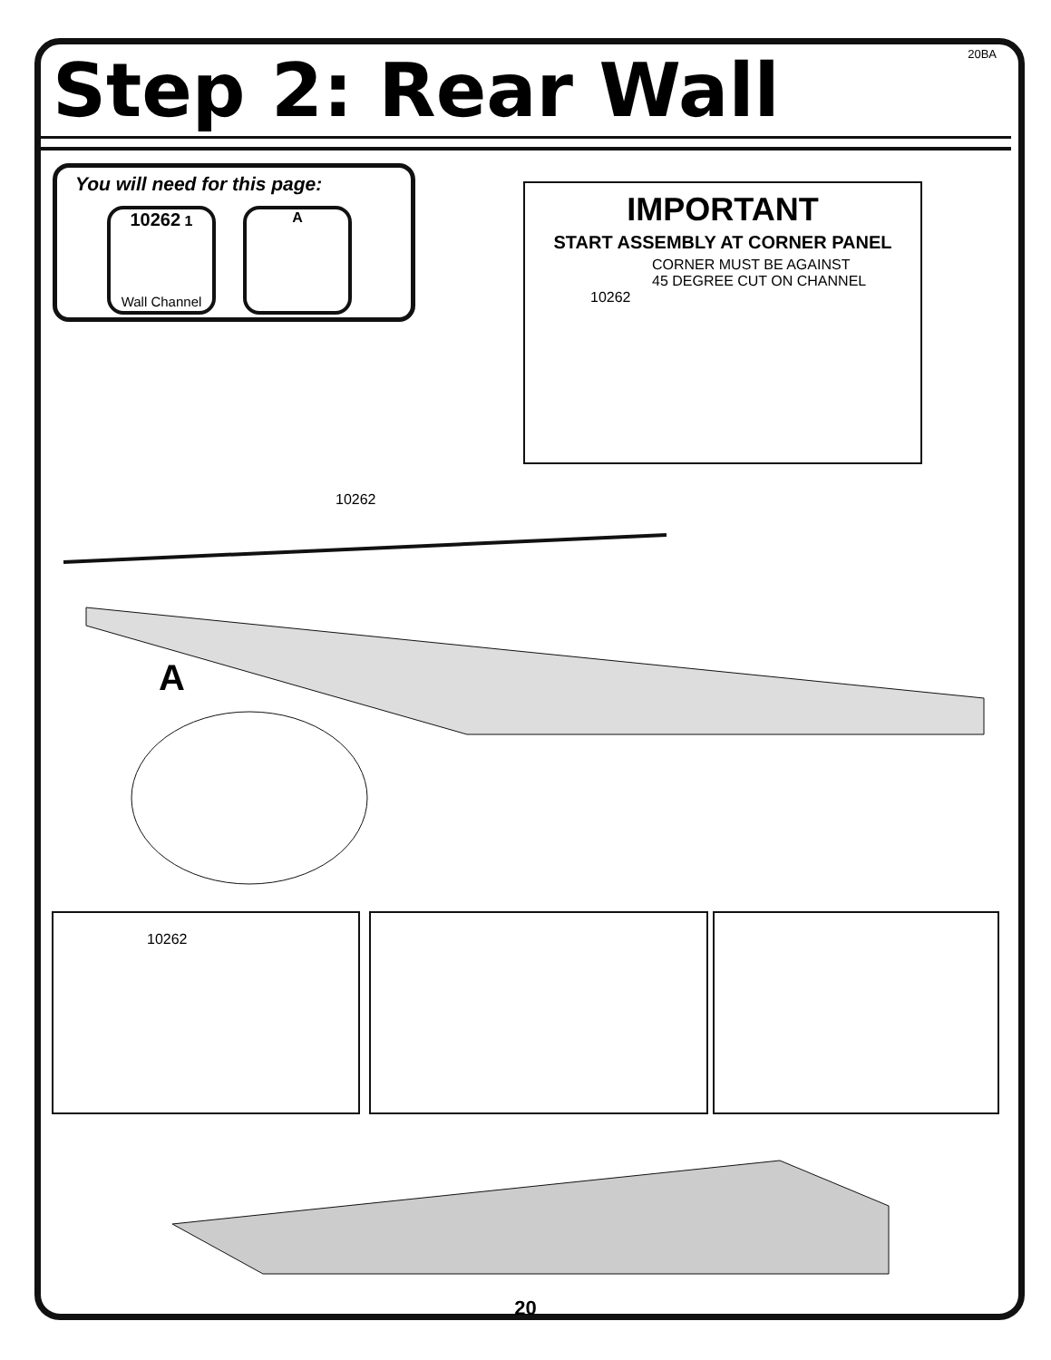20BA Step 2: Rear Wall
You will need for this page:
10262 1
Wall Channel
A
IMPORTANT
START ASSEMBLY AT CORNER PANEL
CORNER MUST BE AGAINST
45 DEGREE CUT ON CHANNEL
10262
10262
A
10262
20